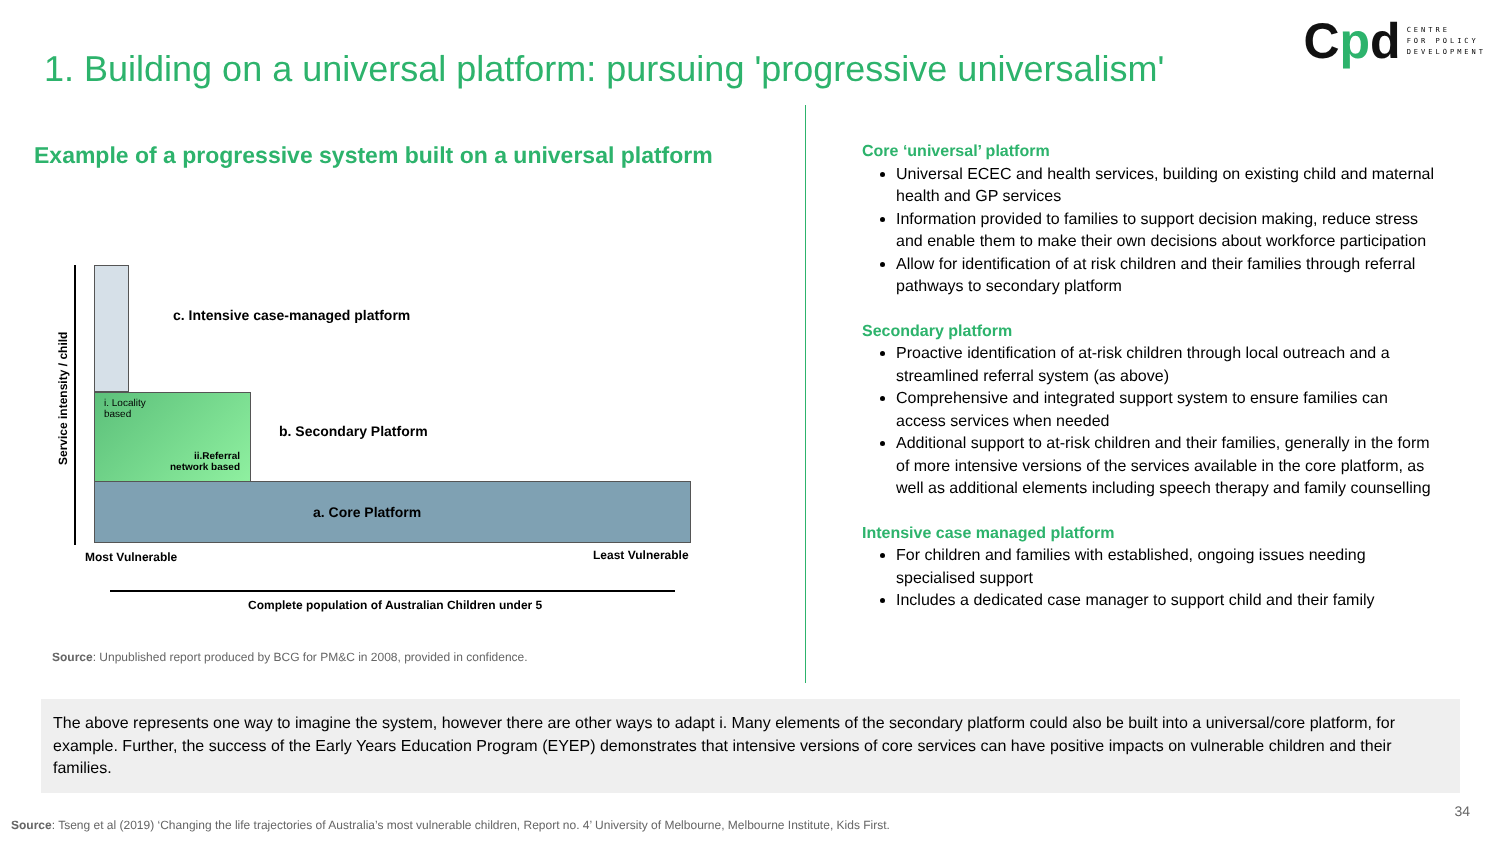Cpd
CENTRE
FOR POLICY
DEVELOPMENT
1. Building on a universal platform: pursuing 'progressive universalism'
Example of a progressive system built on a universal platform
Service intensity / child
c. Intensive case-managed platform
i. Locality
based
ii.Referral
network based
b. Secondary Platform
a. Core Platform
Most Vulnerable Least Vulnerable
Complete population of Australian Children under 5
Source: Unpublished report produced by BCG for PM&C in 2008, provided in confidence.
Core ‘universal’ platform
Universal ECEC and health services, building on existing child and maternal health and GP services
Information provided to families to support decision making, reduce stress and enable them to make their own decisions about workforce participation
Allow for identification of at risk children and their families through referral pathways to secondary platform
Secondary platform
Proactive identification of at-risk children through local outreach and a streamlined referral system (as above)
Comprehensive and integrated support system to ensure families can access services when needed
Additional support to at-risk children and their families, generally in the form of more intensive versions of the services available in the core platform, as well as additional elements including speech therapy and family counselling
Intensive case managed platform
For children and families with established, ongoing issues needing specialised support
Includes a dedicated case manager to support child and their family
The above represents one way to imagine the system, however there are other ways to adapt i. Many elements of the secondary platform could also be built into a universal/core platform, for example. Further, the success of the Early Years Education Program (EYEP) demonstrates that intensive versions of core services can have positive impacts on vulnerable children and their families.
34
Source: Tseng et al (2019) ‘Changing the life trajectories of Australia’s most vulnerable children, Report no. 4’ University of Melbourne, Melbourne Institute, Kids First.